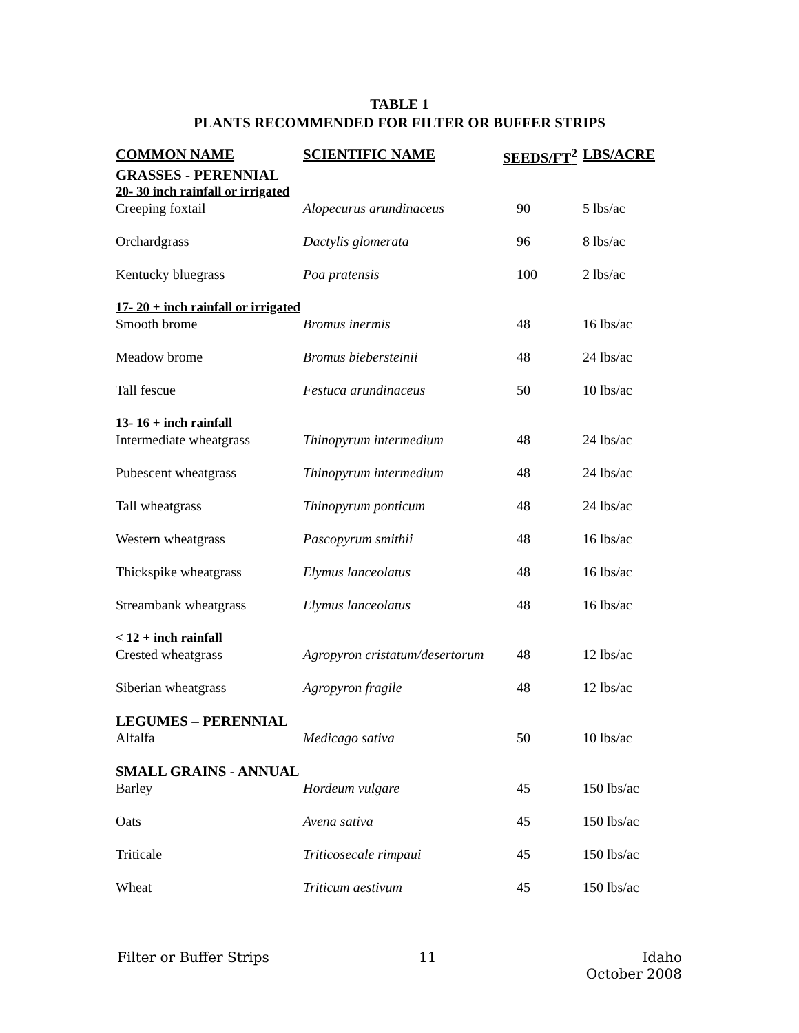TABLE 1
PLANTS RECOMMENDED FOR FILTER OR BUFFER STRIPS
| COMMON NAME | SCIENTIFIC NAME | SEEDS/FT<sup>2</sup> | LBS/ACRE |
| --- | --- | --- | --- |
| GRASSES - PERENNIAL | | | |
| 20- 30 inch rainfall or irrigated | | | |
| Creeping foxtail | Alopecurus arundinaceus | 90 | 5 lbs/ac |
| Orchardgrass | Dactylis glomerata | 96 | 8 lbs/ac |
| Kentucky bluegrass | Poa pratensis | 100 | 2 lbs/ac |
| 17- 20 + inch rainfall or irrigated | | | |
| Smooth brome | Bromus inermis | 48 | 16 lbs/ac |
| Meadow brome | Bromus biebersteinii | 48 | 24 lbs/ac |
| Tall fescue | Festuca arundinaceus | 50 | 10 lbs/ac |
| 13- 16 + inch rainfall | | | |
| Intermediate wheatgrass | Thinopyrum intermedium | 48 | 24 lbs/ac |
| Pubescent wheatgrass | Thinopyrum intermedium | 48 | 24 lbs/ac |
| Tall wheatgrass | Thinopyrum ponticum | 48 | 24 lbs/ac |
| Western wheatgrass | Pascopyrum smithii | 48 | 16 lbs/ac |
| Thickspike wheatgrass | Elymus lanceolatus | 48 | 16 lbs/ac |
| Streambank wheatgrass | Elymus lanceolatus | 48 | 16 lbs/ac |
| < 12 + inch rainfall | | | |
| Crested wheatgrass | Agropyron cristatum/desertorum | 48 | 12 lbs/ac |
| Siberian wheatgrass | Agropyron fragile | 48 | 12 lbs/ac |
| LEGUMES – PERENNIAL | | | |
| Alfalfa | Medicago sativa | 50 | 10 lbs/ac |
| SMALL GRAINS - ANNUAL | | | |
| Barley | Hordeum vulgare | 45 | 150 lbs/ac |
| Oats | Avena sativa | 45 | 150 lbs/ac |
| Triticale | Triticosecale rimpaui | 45 | 150 lbs/ac |
| Wheat | Triticum aestivum | 45 | 150 lbs/ac |
Filter or Buffer Strips 11 Idaho
October 2008